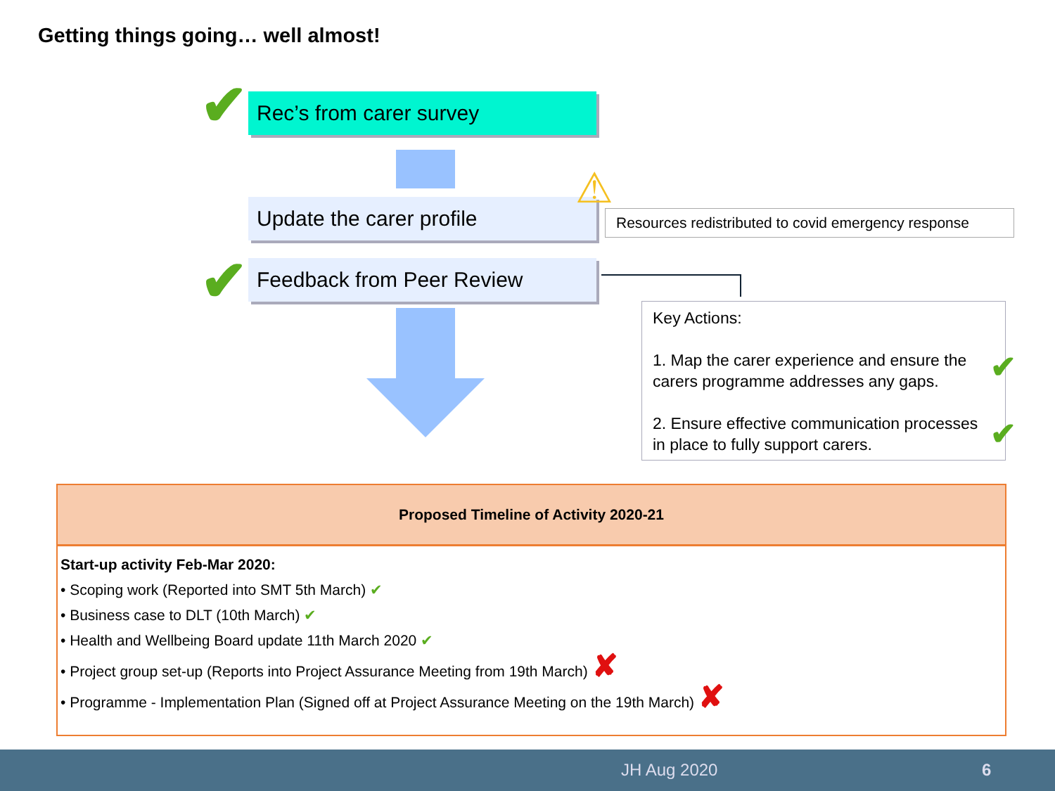Getting things going… well almost!
Rec’s from carer survey
✔
Update the carer profile ⚠
Resources redistributed to covid emergency response
Feedback from Peer Review
✔
Key Actions:
1. Map the carer experience and ensure the carers programme addresses any gaps.
2. Ensure effective communication processes in place to fully support carers.
✔
✔
| Proposed Timeline of Activity 2020-21 |
| --- |
| Start-up activity Feb-Mar 2020: • Scoping work (Reported into SMT 5th March) ✔ • Business case to DLT (10th March) ✔ • Health and Wellbeing Board update 11th March 2020 ✔ • Project group set-up (Reports into Project Assurance Meeting from 19th March) ✘ • Programme - Implementation Plan (Signed off at Project Assurance Meeting on the 19th March) ✘ |
JH Aug 2020 6